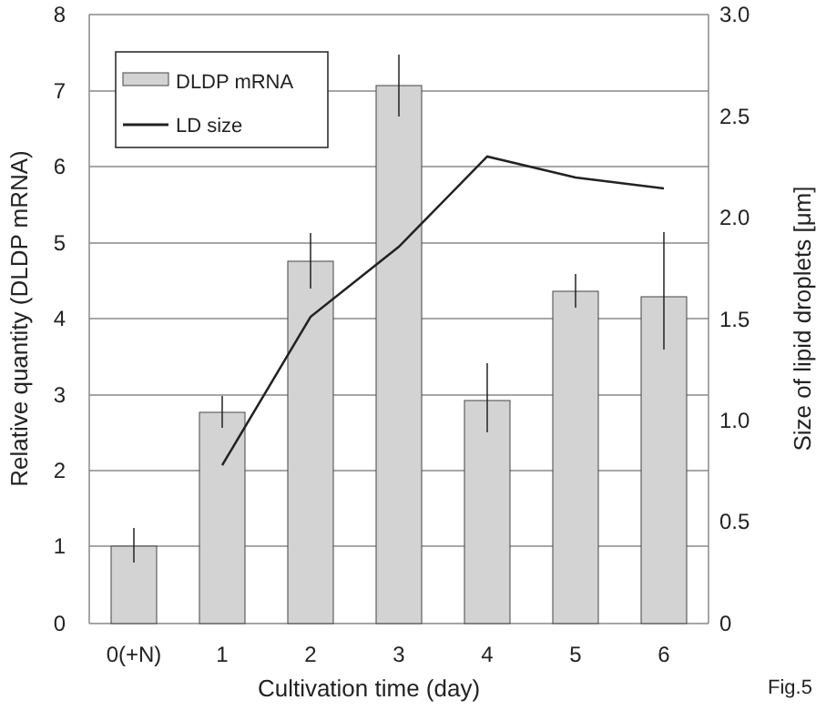DLDP mRNA
LD size
8
7
6
5
4
3
2
1
0
3.0
2.5
2.0
1.5
1.0
0.5
0
0(+N)
1
2
3
4
5
6
Cultivation time (day)
Relative quantity (DLDP mRNA)
Size of lipid droplets [μm]
Fig.5